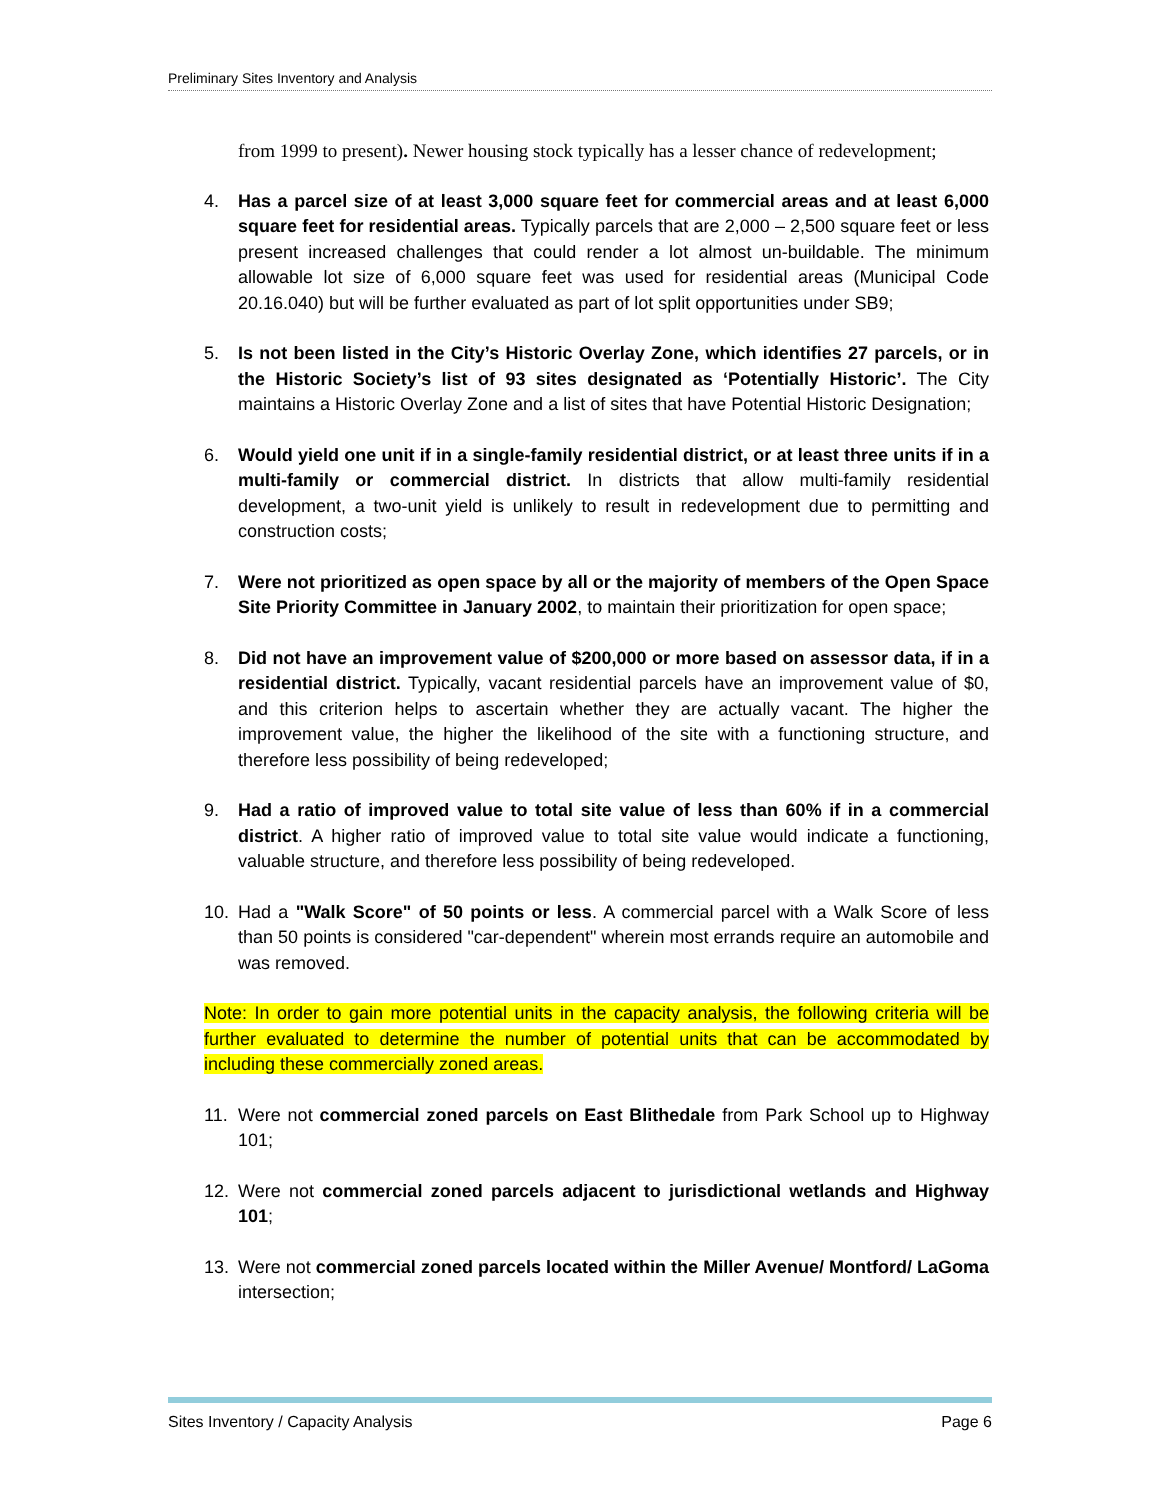Preliminary Sites Inventory and Analysis
from 1999 to present). Newer housing stock typically has a lesser chance of redevelopment;
4. Has a parcel size of at least 3,000 square feet for commercial areas and at least 6,000 square feet for residential areas. Typically parcels that are 2,000 – 2,500 square feet or less present increased challenges that could render a lot almost un-buildable. The minimum allowable lot size of 6,000 square feet was used for residential areas (Municipal Code 20.16.040) but will be further evaluated as part of lot split opportunities under SB9;
5. Is not been listed in the City’s Historic Overlay Zone, which identifies 27 parcels, or in the Historic Society’s list of 93 sites designated as ‘Potentially Historic’. The City maintains a Historic Overlay Zone and a list of sites that have Potential Historic Designation;
6. Would yield one unit if in a single-family residential district, or at least three units if in a multi-family or commercial district. In districts that allow multi-family residential development, a two-unit yield is unlikely to result in redevelopment due to permitting and construction costs;
7. Were not prioritized as open space by all or the majority of members of the Open Space Site Priority Committee in January 2002, to maintain their prioritization for open space;
8. Did not have an improvement value of $200,000 or more based on assessor data, if in a residential district. Typically, vacant residential parcels have an improvement value of $0, and this criterion helps to ascertain whether they are actually vacant. The higher the improvement value, the higher the likelihood of the site with a functioning structure, and therefore less possibility of being redeveloped;
9. Had a ratio of improved value to total site value of less than 60% if in a commercial district. A higher ratio of improved value to total site value would indicate a functioning, valuable structure, and therefore less possibility of being redeveloped.
10. Had a "Walk Score" of 50 points or less. A commercial parcel with a Walk Score of less than 50 points is considered "car-dependent" wherein most errands require an automobile and was removed.
Note: In order to gain more potential units in the capacity analysis, the following criteria will be further evaluated to determine the number of potential units that can be accommodated by including these commercially zoned areas.
11. Were not commercial zoned parcels on East Blithedale from Park School up to Highway 101;
12. Were not commercial zoned parcels adjacent to jurisdictional wetlands and Highway 101;
13. Were not commercial zoned parcels located within the Miller Avenue/ Montford/ LaGoma intersection;
Sites Inventory / Capacity Analysis Page 6